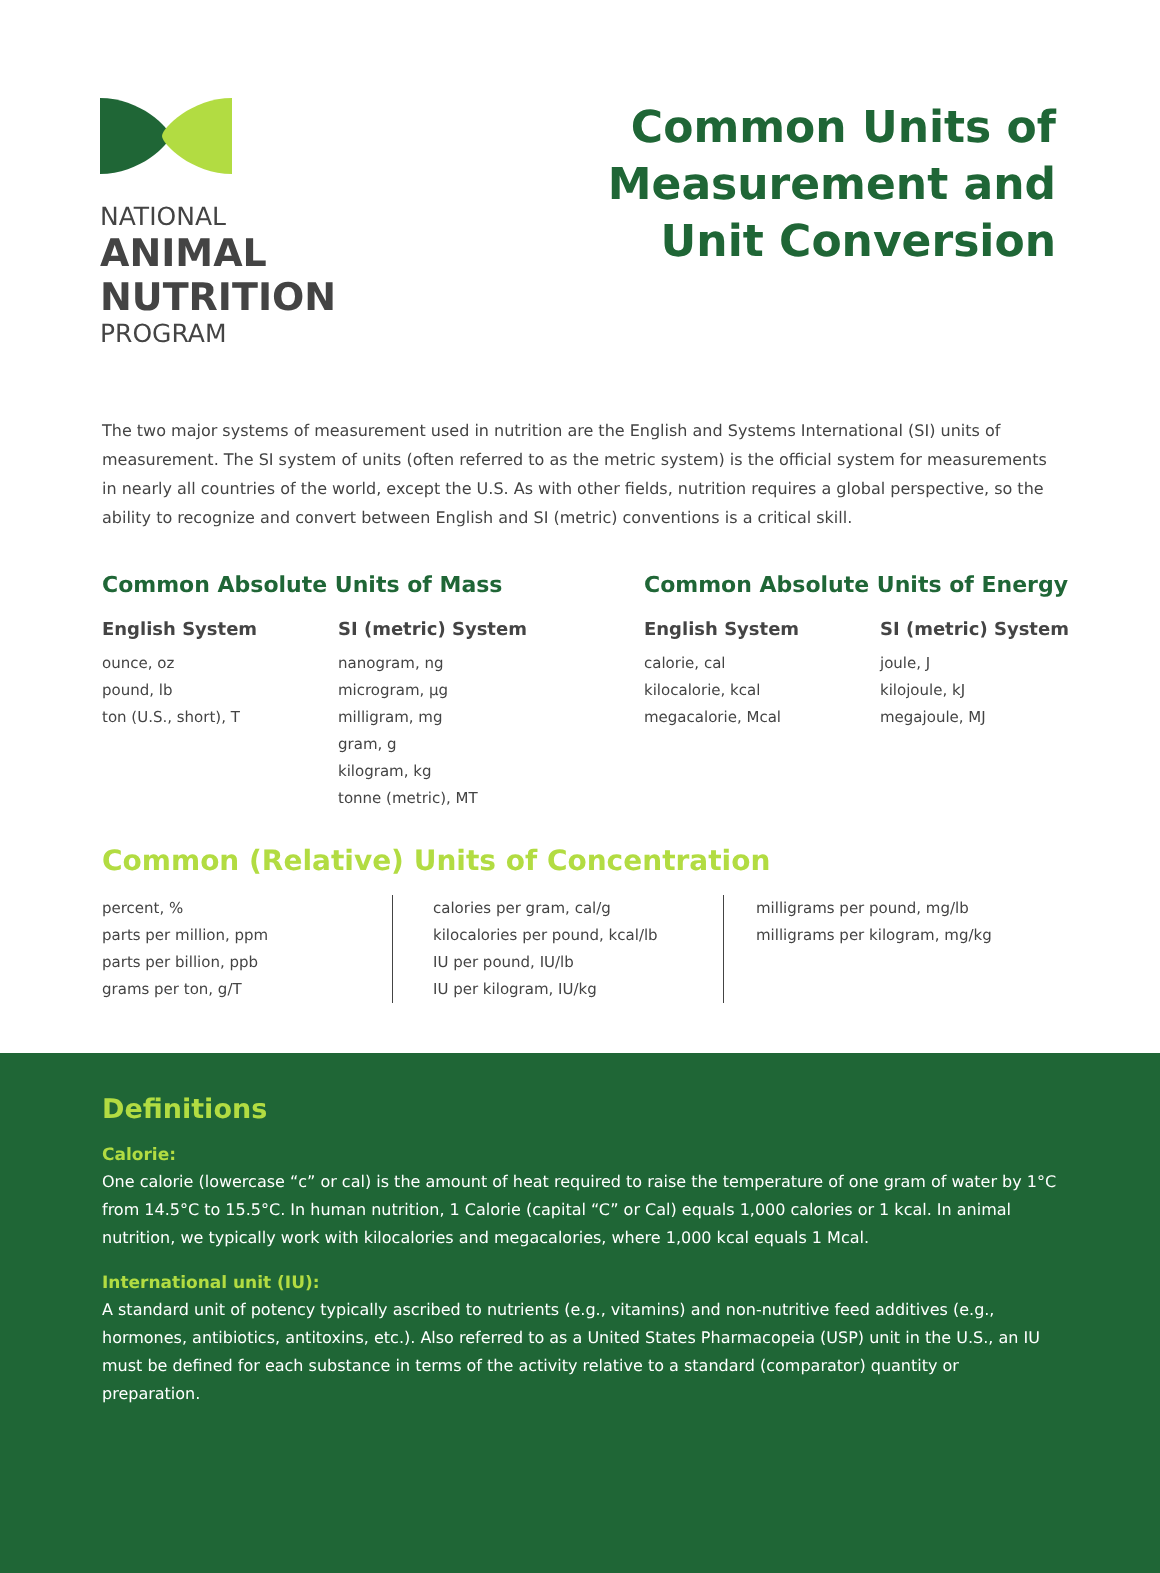NATIONAL
ANIMAL
NUTRITION
PROGRAM
Common Units of
Measurement and
Unit Conversion
The two major systems of measurement used in nutrition are the English and Systems International (SI) units of measurement. The SI system of units (often referred to as the metric system) is the official system for measurements in nearly all countries of the world, except the U.S. As with other fields, nutrition requires a global perspective, so the ability to recognize and convert between English and SI (metric) conventions is a critical skill.
Common Absolute Units of Mass
English System
ounce, oz
pound, lb
ton (U.S., short), T
SI (metric) System
nanogram, ng
microgram, µg
milligram, mg
gram, g
kilogram, kg
tonne (metric), MT
Common Absolute Units of Energy
English System
calorie, cal
kilocalorie, kcal
megacalorie, Mcal
SI (metric) System
joule, J
kilojoule, kJ
megajoule, MJ
Common (Relative) Units of Concentration
percent, %
parts per million, ppm
parts per billion, ppb
grams per ton, g/T
calories per gram, cal/g
kilocalories per pound, kcal/lb
IU per pound, IU/lb
IU per kilogram, IU/kg
milligrams per pound, mg/lb
milligrams per kilogram, mg/kg
Definitions
Calorie:
One calorie (lowercase “c” or cal) is the amount of heat required to raise the temperature of one gram of water by 1°C from 14.5°C to 15.5°C. In human nutrition, 1 Calorie (capital “C” or Cal) equals 1,000 calories or 1 kcal. In animal nutrition, we typically work with kilocalories and megacalories, where 1,000 kcal equals 1 Mcal.
International unit (IU):
A standard unit of potency typically ascribed to nutrients (e.g., vitamins) and non-nutritive feed additives (e.g., hormones, antibiotics, antitoxins, etc.). Also referred to as a United States Pharmacopeia (USP) unit in the U.S., an IU must be defined for each substance in terms of the activity relative to a standard (comparator) quantity or preparation.